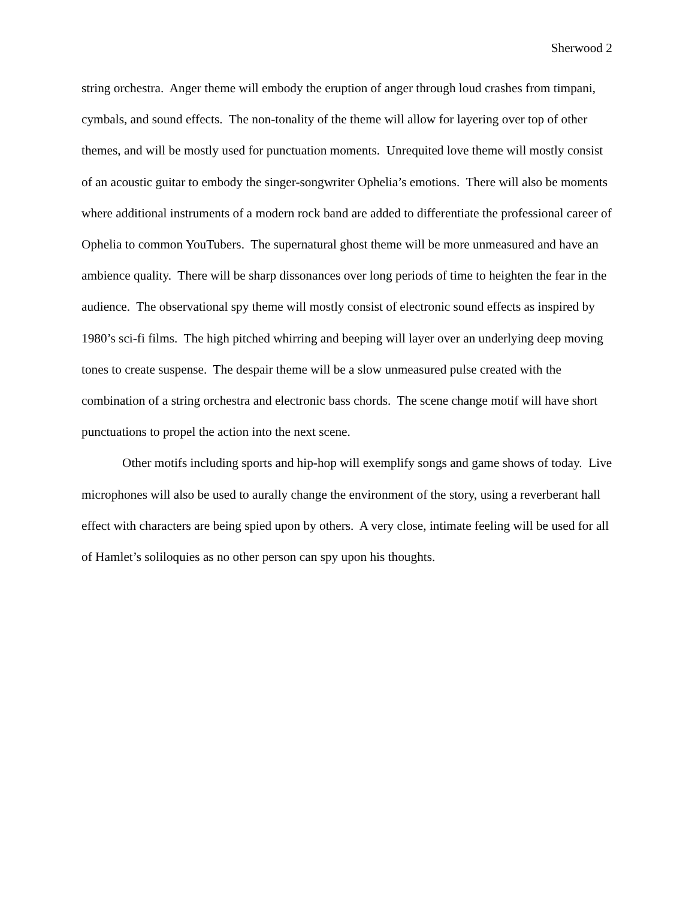Sherwood 2
string orchestra. Anger theme will embody the eruption of anger through loud crashes from timpani, cymbals, and sound effects. The non-tonality of the theme will allow for layering over top of other themes, and will be mostly used for punctuation moments. Unrequited love theme will mostly consist of an acoustic guitar to embody the singer-songwriter Ophelia’s emotions. There will also be moments where additional instruments of a modern rock band are added to differentiate the professional career of Ophelia to common YouTubers. The supernatural ghost theme will be more unmeasured and have an ambience quality. There will be sharp dissonances over long periods of time to heighten the fear in the audience. The observational spy theme will mostly consist of electronic sound effects as inspired by 1980’s sci-fi films. The high pitched whirring and beeping will layer over an underlying deep moving tones to create suspense. The despair theme will be a slow unmeasured pulse created with the combination of a string orchestra and electronic bass chords. The scene change motif will have short punctuations to propel the action into the next scene.
Other motifs including sports and hip-hop will exemplify songs and game shows of today. Live microphones will also be used to aurally change the environment of the story, using a reverberant hall effect with characters are being spied upon by others. A very close, intimate feeling will be used for all of Hamlet’s soliloquies as no other person can spy upon his thoughts.